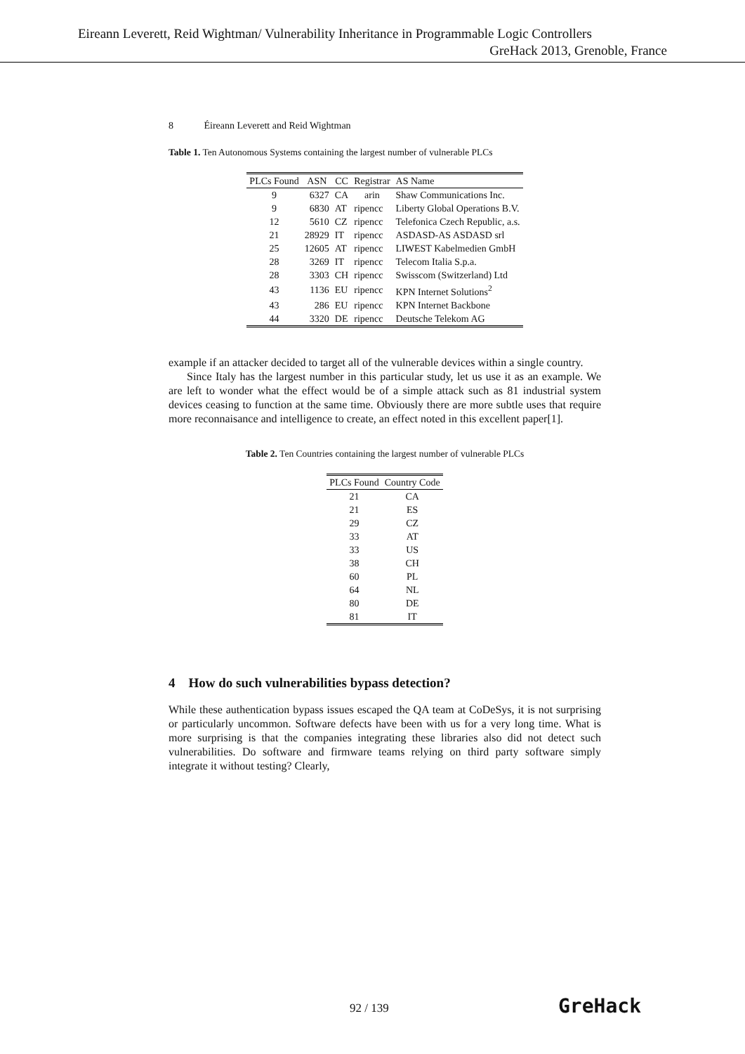Eireann Leverett, Reid Wightman/ Vulnerability Inheritance in Programmable Logic Controllers
GreHack 2013, Grenoble, France
8 Éireann Leverett and Reid Wightman
Table 1. Ten Autonomous Systems containing the largest number of vulnerable PLCs
| PLCs Found | ASN | CC | Registrar | AS Name |
| --- | --- | --- | --- | --- |
| 9 | 6327 | CA | arin | Shaw Communications Inc. |
| 9 | 6830 | AT | ripencc | Liberty Global Operations B.V. |
| 12 | 5610 | CZ | ripencc | Telefonica Czech Republic, a.s. |
| 21 | 28929 | IT | ripencc | ASDASD-AS ASDASD srl |
| 25 | 12605 | AT | ripencc | LIWEST Kabelmedien GmbH |
| 28 | 3269 | IT | ripencc | Telecom Italia S.p.a. |
| 28 | 3303 | CH | ripencc | Swisscom (Switzerland) Ltd |
| 43 | 1136 | EU | ripencc | KPN Internet Solutions<sup>2</sup> |
| 43 | 286 | EU | ripencc | KPN Internet Backbone |
| 44 | 3320 | DE | ripencc | Deutsche Telekom AG |
example if an attacker decided to target all of the vulnerable devices within a single country.
Since Italy has the largest number in this particular study, let us use it as an example. We are left to wonder what the effect would be of a simple attack such as 81 industrial system devices ceasing to function at the same time. Obviously there are more subtle uses that require more reconnaisance and intelligence to create, an effect noted in this excellent paper[1].
Table 2. Ten Countries containing the largest number of vulnerable PLCs
| PLCs Found | Country Code |
| --- | --- |
| 21 | CA |
| 21 | ES |
| 29 | CZ |
| 33 | AT |
| 33 | US |
| 38 | CH |
| 60 | PL |
| 64 | NL |
| 80 | DE |
| 81 | IT |
4 How do such vulnerabilities bypass detection?
While these authentication bypass issues escaped the QA team at CoDeSys, it is not surprising or particularly uncommon. Software defects have been with us for a very long time. What is more surprising is that the companies integrating these libraries also did not detect such vulnerabilities. Do software and firmware teams relying on third party software simply integrate it without testing? Clearly,
92 / 139 GreHack